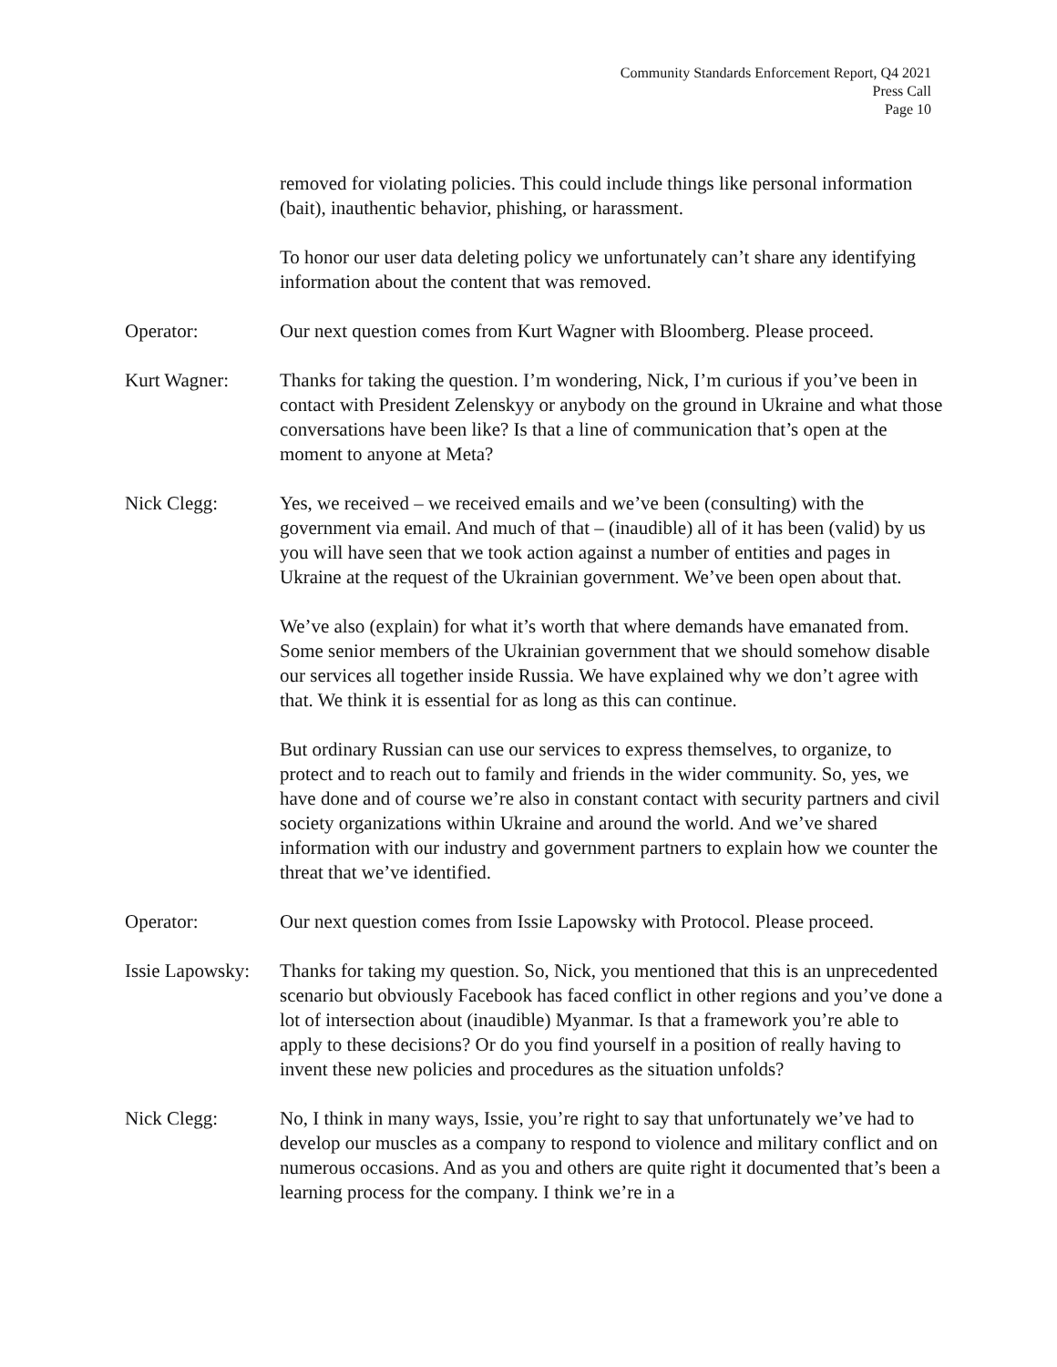Community Standards Enforcement Report, Q4 2021
Press Call
Page 10
removed for violating policies. This could include things like personal information (bait), inauthentic behavior, phishing, or harassment.
To honor our user data deleting policy we unfortunately can’t share any identifying information about the content that was removed.
Operator: Our next question comes from Kurt Wagner with Bloomberg. Please proceed.
Kurt Wagner: Thanks for taking the question. I’m wondering, Nick, I’m curious if you’ve been in contact with President Zelenskyy or anybody on the ground in Ukraine and what those conversations have been like? Is that a line of communication that’s open at the moment to anyone at Meta?
Nick Clegg: Yes, we received – we received emails and we’ve been (consulting) with the government via email. And much of that – (inaudible) all of it has been (valid) by us you will have seen that we took action against a number of entities and pages in Ukraine at the request of the Ukrainian government. We’ve been open about that.
We’ve also (explain) for what it’s worth that where demands have emanated from. Some senior members of the Ukrainian government that we should somehow disable our services all together inside Russia. We have explained why we don’t agree with that. We think it is essential for as long as this can continue.
But ordinary Russian can use our services to express themselves, to organize, to protect and to reach out to family and friends in the wider community. So, yes, we have done and of course we’re also in constant contact with security partners and civil society organizations within Ukraine and around the world. And we’ve shared information with our industry and government partners to explain how we counter the threat that we’ve identified.
Operator: Our next question comes from Issie Lapowsky with Protocol. Please proceed.
Issie Lapowsky:
Thanks for taking my question. So, Nick, you mentioned that this is an unprecedented scenario but obviously Facebook has faced conflict in other regions and you’ve done a lot of intersection about (inaudible) Myanmar. Is that a framework you’re able to apply to these decisions? Or do you find yourself in a position of really having to invent these new policies and procedures as the situation unfolds?
Nick Clegg: No, I think in many ways, Issie, you’re right to say that unfortunately we’ve had to develop our muscles as a company to respond to violence and military conflict and on numerous occasions. And as you and others are quite right it documented that’s been a learning process for the company. I think we’re in a